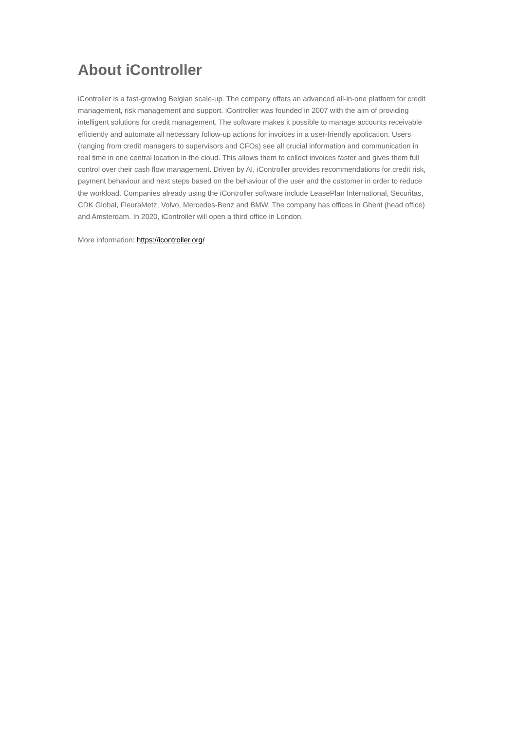About iController
iController is a fast-growing Belgian scale-up. The company offers an advanced all-in-one platform for credit management, risk management and support. iController was founded in 2007 with the aim of providing intelligent solutions for credit management. The software makes it possible to manage accounts receivable efficiently and automate all necessary follow-up actions for invoices in a user-friendly application. Users (ranging from credit managers to supervisors and CFOs) see all crucial information and communication in real time in one central location in the cloud. This allows them to collect invoices faster and gives them full control over their cash flow management. Driven by AI, iController provides recommendations for credit risk, payment behaviour and next steps based on the behaviour of the user and the customer in order to reduce the workload. Companies already using the iController software include LeasePlan International, Securitas, CDK Global, FleuraMetz, Volvo, Mercedes-Benz and BMW. The company has offices in Ghent (head office) and Amsterdam. In 2020, iController will open a third office in London.
More information: https://icontroller.org/